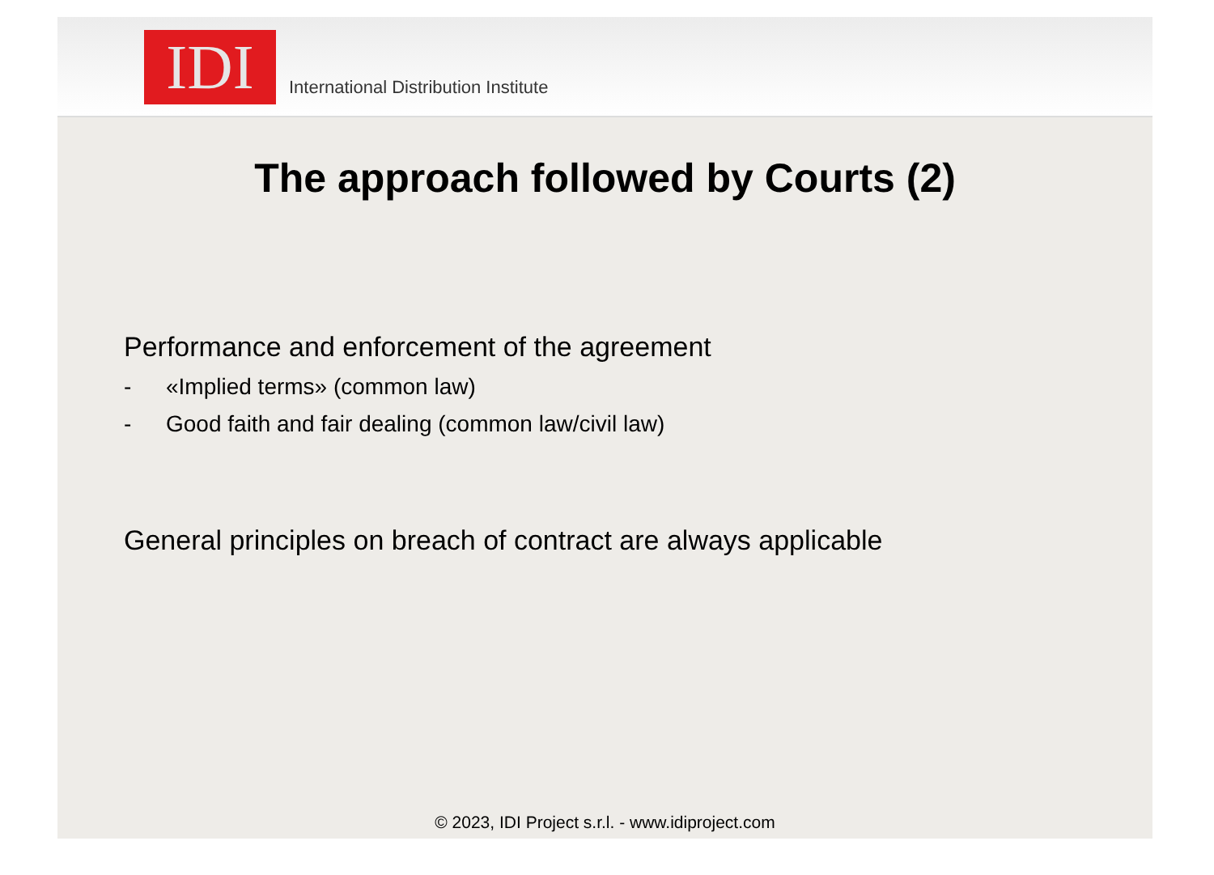IDI
International Distribution Institute
The approach followed by Courts (2)
Performance and enforcement of the agreement
- «Implied terms» (common law)
- Good faith and fair dealing (common law/civil law)
General principles on breach of contract are always applicable
© 2023, IDI Project s.r.l. - www.idiproject.com